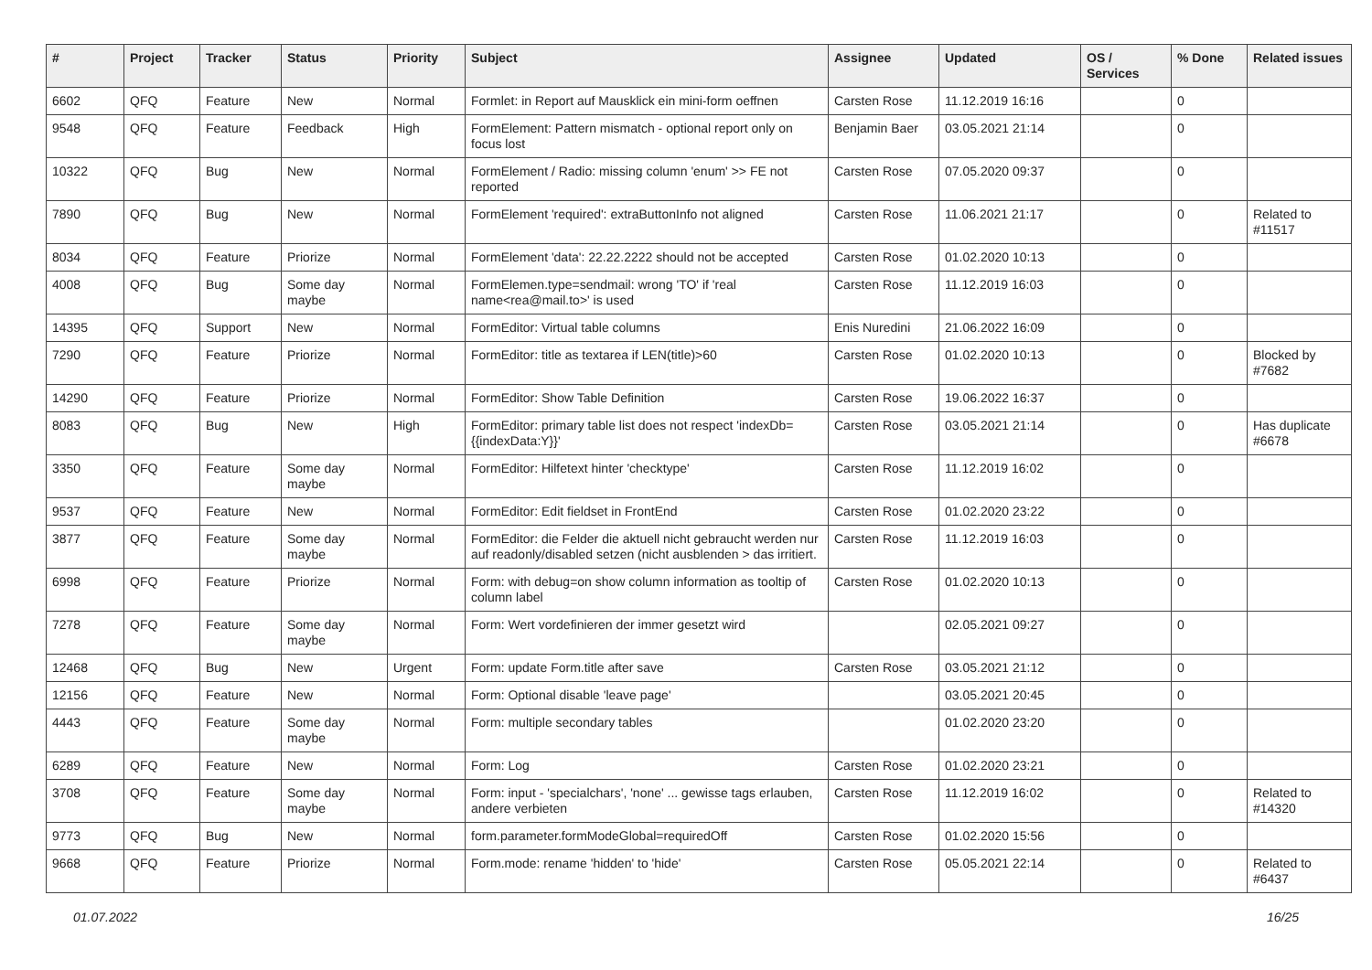| # | Project | Tracker | Status | Priority | Subject | Assignee | Updated | OS / Services | % Done | Related issues |
| --- | --- | --- | --- | --- | --- | --- | --- | --- | --- | --- |
| 6602 | QFQ | Feature | New | Normal | Formlet: in Report auf Mausklick ein mini-form oeffnen | Carsten Rose | 11.12.2019 16:16 | | 0 | |
| 9548 | QFQ | Feature | Feedback | High | FormElement: Pattern mismatch - optional report only on focus lost | Benjamin Baer | 03.05.2021 21:14 | | 0 | |
| 10322 | QFQ | Bug | New | Normal | FormElement / Radio: missing column 'enum' >> FE not reported | Carsten Rose | 07.05.2020 09:37 | | 0 | |
| 7890 | QFQ | Bug | New | Normal | FormElement 'required': extraButtonInfo not aligned | Carsten Rose | 11.06.2021 21:17 | | 0 | Related to #11517 |
| 8034 | QFQ | Feature | Priorize | Normal | FormElement 'data': 22.22.2222 should not be accepted | Carsten Rose | 01.02.2020 10:13 | | 0 | |
| 4008 | QFQ | Bug | Some day maybe | Normal | FormElemen.type=sendmail: wrong 'TO' if 'real name<rea@mail.to>' is used | Carsten Rose | 11.12.2019 16:03 | | 0 | |
| 14395 | QFQ | Support | New | Normal | FormEditor: Virtual table columns | Enis Nuredini | 21.06.2022 16:09 | | 0 | |
| 7290 | QFQ | Feature | Priorize | Normal | FormEditor: title as textarea if LEN(title)>60 | Carsten Rose | 01.02.2020 10:13 | | 0 | Blocked by #7682 |
| 14290 | QFQ | Feature | Priorize | Normal | FormEditor: Show Table Definition | Carsten Rose | 19.06.2022 16:37 | | 0 | |
| 8083 | QFQ | Bug | New | High | FormEditor: primary table list does not respect 'indexDb={{indexData:Y}}' | Carsten Rose | 03.05.2021 21:14 | | 0 | Has duplicate #6678 |
| 3350 | QFQ | Feature | Some day maybe | Normal | FormEditor: Hilfetext hinter 'checktype' | Carsten Rose | 11.12.2019 16:02 | | 0 | |
| 9537 | QFQ | Feature | New | Normal | FormEditor: Edit fieldset in FrontEnd | Carsten Rose | 01.02.2020 23:22 | | 0 | |
| 3877 | QFQ | Feature | Some day maybe | Normal | FormEditor: die Felder die aktuell nicht gebraucht werden nur auf readonly/disabled setzen (nicht ausblenden > das irritiert. | Carsten Rose | 11.12.2019 16:03 | | 0 | |
| 6998 | QFQ | Feature | Priorize | Normal | Form: with debug=on show column information as tooltip of column label | Carsten Rose | 01.02.2020 10:13 | | 0 | |
| 7278 | QFQ | Feature | Some day maybe | Normal | Form: Wert vordefinieren der immer gesetzt wird | | 02.05.2021 09:27 | | 0 | |
| 12468 | QFQ | Bug | New | Urgent | Form: update Form.title after save | Carsten Rose | 03.05.2021 21:12 | | 0 | |
| 12156 | QFQ | Feature | New | Normal | Form: Optional disable 'leave page' | | 03.05.2021 20:45 | | 0 | |
| 4443 | QFQ | Feature | Some day maybe | Normal | Form: multiple secondary tables | | 01.02.2020 23:20 | | 0 | |
| 6289 | QFQ | Feature | New | Normal | Form: Log | Carsten Rose | 01.02.2020 23:21 | | 0 | |
| 3708 | QFQ | Feature | Some day maybe | Normal | Form: input - 'specialchars', 'none' ... gewisse tags erlauben, andere verbieten | Carsten Rose | 11.12.2019 16:02 | | 0 | Related to #14320 |
| 9773 | QFQ | Bug | New | Normal | form.parameter.formModeGlobal=requiredOff | Carsten Rose | 01.02.2020 15:56 | | 0 | |
| 9668 | QFQ | Feature | Priorize | Normal | Form.mode: rename 'hidden' to 'hide' | Carsten Rose | 05.05.2021 22:14 | | 0 | Related to #6437 |
01.07.2022 16/25